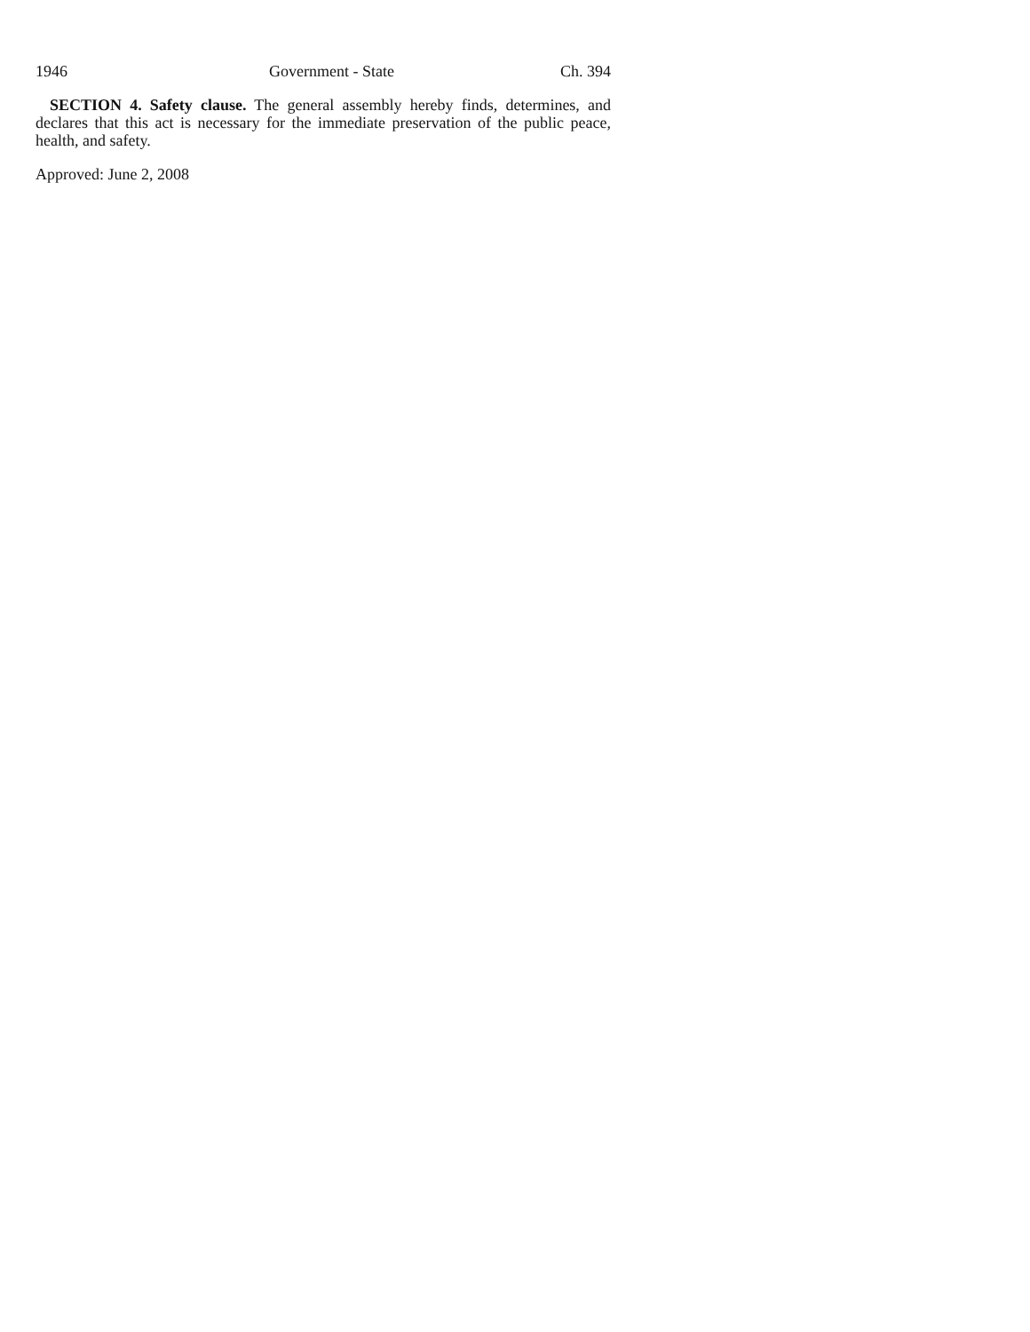1946 Government - State Ch. 394
SECTION 4. Safety clause. The general assembly hereby finds, determines, and declares that this act is necessary for the immediate preservation of the public peace, health, and safety.
Approved: June 2, 2008